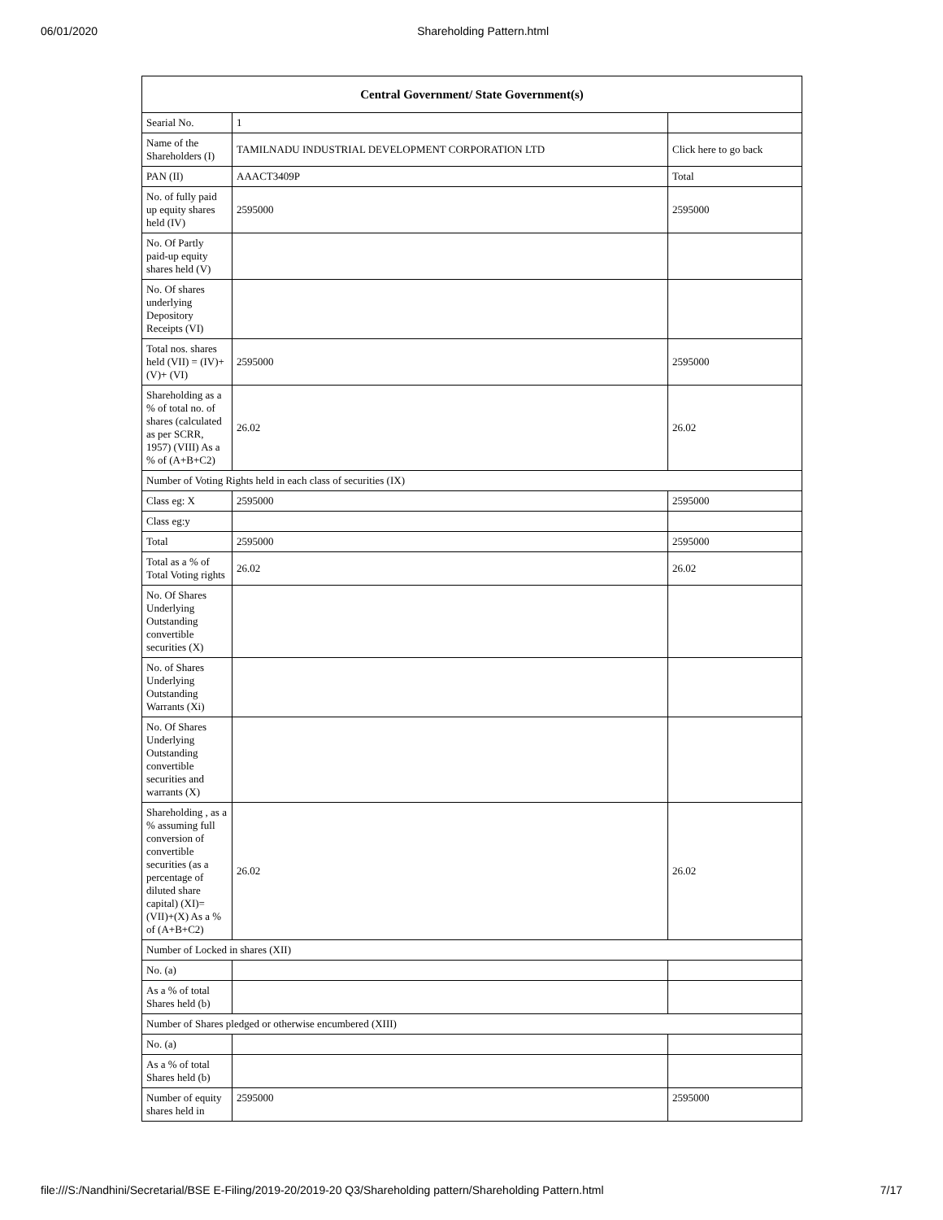06/01/2020 Shareholding Pattern.html
| Central Government/ State Government(s) | | |
| --- | --- | --- |
| Searial No. | 1 | |
| Name of the Shareholders (I) | TAMILNADU INDUSTRIAL DEVELOPMENT CORPORATION LTD | Click here to go back |
| PAN (II) | AAACT3409P | Total |
| No. of fully paid up equity shares held (IV) | 2595000 | 2595000 |
| No. Of Partly paid-up equity shares held (V) | | |
| No. Of shares underlying Depository Receipts (VI) | | |
| Total nos. shares held (VII) = (IV)+(V)+ (VI) | 2595000 | 2595000 |
| Shareholding as a % of total no. of shares (calculated as per SCRR, 1957) (VIII) As a % of (A+B+C2) | 26.02 | 26.02 |
| Number of Voting Rights held in each class of securities (IX) | | |
| Class eg: X | 2595000 | 2595000 |
| Class eg:y | | |
| Total | 2595000 | 2595000 |
| Total as a % of Total Voting rights | 26.02 | 26.02 |
| No. Of Shares Underlying Outstanding convertible securities (X) | | |
| No. of Shares Underlying Outstanding Warrants (Xi) | | |
| No. Of Shares Underlying Outstanding convertible securities and warrants (X) | | |
| Shareholding , as a % assuming full conversion of convertible securities (as a percentage of diluted share capital) (XI)= (VII)+(X) As a % of (A+B+C2) | 26.02 | 26.02 |
| Number of Locked in shares (XII) | | |
| No. (a) | | |
| As a % of total Shares held (b) | | |
| Number of Shares pledged or otherwise encumbered (XIII) | | |
| No. (a) | | |
| As a % of total Shares held (b) | | |
| Number of equity shares held in | 2595000 | 2595000 |
file:///S:/Nandhini/Secretarial/BSE E-Filing/2019-20/2019-20 Q3/Shareholding pattern/Shareholding Pattern.html 7/17